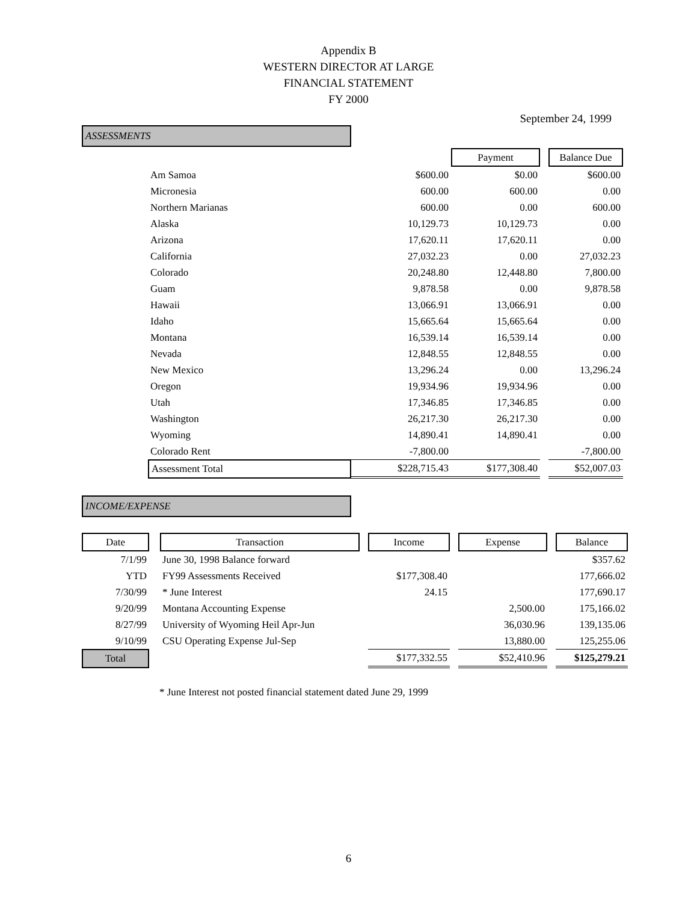Appendix B
WESTERN DIRECTOR AT LARGE
FINANCIAL STATEMENT
FY 2000
September 24, 1999
ASSESSMENTS
| | | Payment | | Balance Due |
| --- | --- | --- | --- | --- |
| Am Samoa | $600.00 | $0.00 | | $600.00 |
| Micronesia | 600.00 | 600.00 | | 0.00 |
| Northern Marianas | 600.00 | 0.00 | | 600.00 |
| Alaska | 10,129.73 | 10,129.73 | | 0.00 |
| Arizona | 17,620.11 | 17,620.11 | | 0.00 |
| California | 27,032.23 | 0.00 | | 27,032.23 |
| Colorado | 20,248.80 | 12,448.80 | | 7,800.00 |
| Guam | 9,878.58 | 0.00 | | 9,878.58 |
| Hawaii | 13,066.91 | 13,066.91 | | 0.00 |
| Idaho | 15,665.64 | 15,665.64 | | 0.00 |
| Montana | 16,539.14 | 16,539.14 | | 0.00 |
| Nevada | 12,848.55 | 12,848.55 | | 0.00 |
| New Mexico | 13,296.24 | 0.00 | | 13,296.24 |
| Oregon | 19,934.96 | 19,934.96 | | 0.00 |
| Utah | 17,346.85 | 17,346.85 | | 0.00 |
| Washington | 26,217.30 | 26,217.30 | | 0.00 |
| Wyoming | 14,890.41 | 14,890.41 | | 0.00 |
| Colorado Rent | -7,800.00 | | | -7,800.00 |
| Assessment Total | $228,715.43 | $177,308.40 | | $52,007.03 |
INCOME/EXPENSE
| Date | | Transaction | | Income | | Expense | | Balance |
| --- | --- | --- | --- | --- | --- | --- | --- | --- |
| 7/1/99 | | June 30, 1998 Balance forward | | | | | | $357.62 |
| YTD | | FY99 Assessments Received | | $177,308.40 | | | | 177,666.02 |
| 7/30/99 | | * June Interest | | 24.15 | | | | 177,690.17 |
| 9/20/99 | | Montana Accounting Expense | | | | 2,500.00 | | 175,166.02 |
| 8/27/99 | | University of Wyoming Heil Apr-Jun | | | | 36,030.96 | | 139,135.06 |
| 9/10/99 | | CSU Operating Expense Jul-Sep | | | | 13,880.00 | | 125,255.06 |
| Total | | | | $177,332.55 | | $52,410.96 | | $125,279.21 |
* June Interest not posted financial statement dated June 29, 1999
6